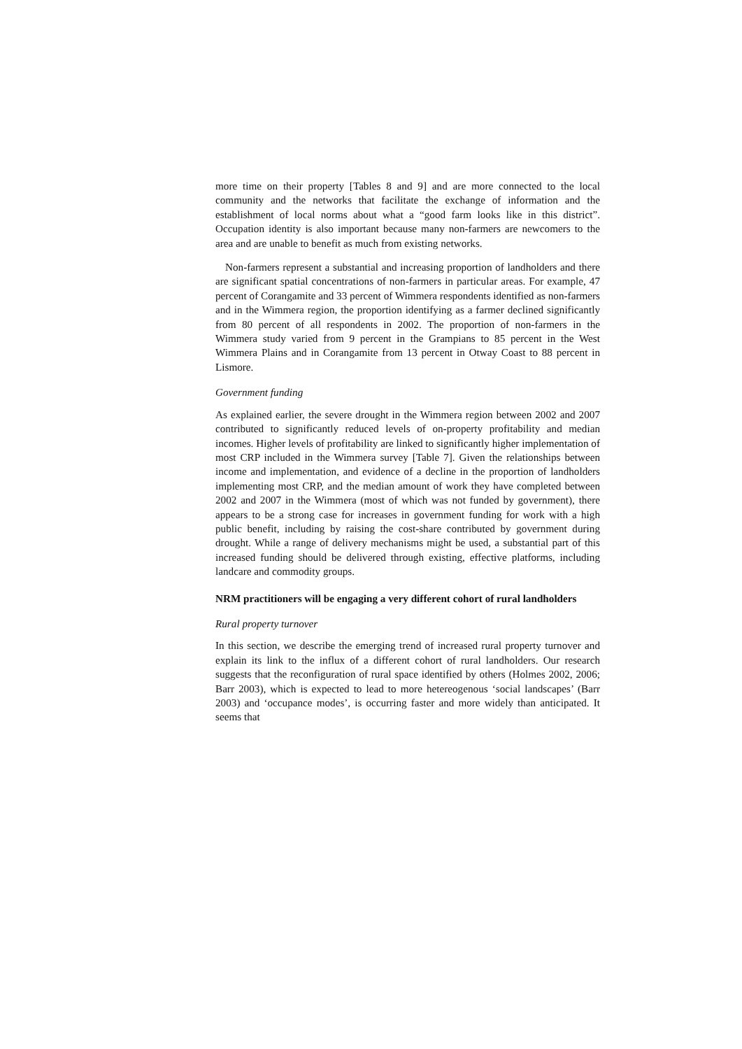more time on their property [Tables 8 and 9] and are more connected to the local community and the networks that facilitate the exchange of information and the establishment of local norms about what a “good farm looks like in this district”. Occupation identity is also important because many non-farmers are newcomers to the area and are unable to benefit as much from existing networks.
Non-farmers represent a substantial and increasing proportion of landholders and there are significant spatial concentrations of non-farmers in particular areas. For example, 47 percent of Corangamite and 33 percent of Wimmera respondents identified as non-farmers and in the Wimmera region, the proportion identifying as a farmer declined significantly from 80 percent of all respondents in 2002. The proportion of non-farmers in the Wimmera study varied from 9 percent in the Grampians to 85 percent in the West Wimmera Plains and in Corangamite from 13 percent in Otway Coast to 88 percent in Lismore.
Government funding
As explained earlier, the severe drought in the Wimmera region between 2002 and 2007 contributed to significantly reduced levels of on-property profitability and median incomes. Higher levels of profitability are linked to significantly higher implementation of most CRP included in the Wimmera survey [Table 7]. Given the relationships between income and implementation, and evidence of a decline in the proportion of landholders implementing most CRP, and the median amount of work they have completed between 2002 and 2007 in the Wimmera (most of which was not funded by government), there appears to be a strong case for increases in government funding for work with a high public benefit, including by raising the cost-share contributed by government during drought. While a range of delivery mechanisms might be used, a substantial part of this increased funding should be delivered through existing, effective platforms, including landcare and commodity groups.
NRM practitioners will be engaging a very different cohort of rural landholders
Rural property turnover
In this section, we describe the emerging trend of increased rural property turnover and explain its link to the influx of a different cohort of rural landholders. Our research suggests that the reconfiguration of rural space identified by others (Holmes 2002, 2006; Barr 2003), which is expected to lead to more hetereogenous ‘social landscapes’ (Barr 2003) and ‘occupance modes’, is occurring faster and more widely than anticipated. It seems that